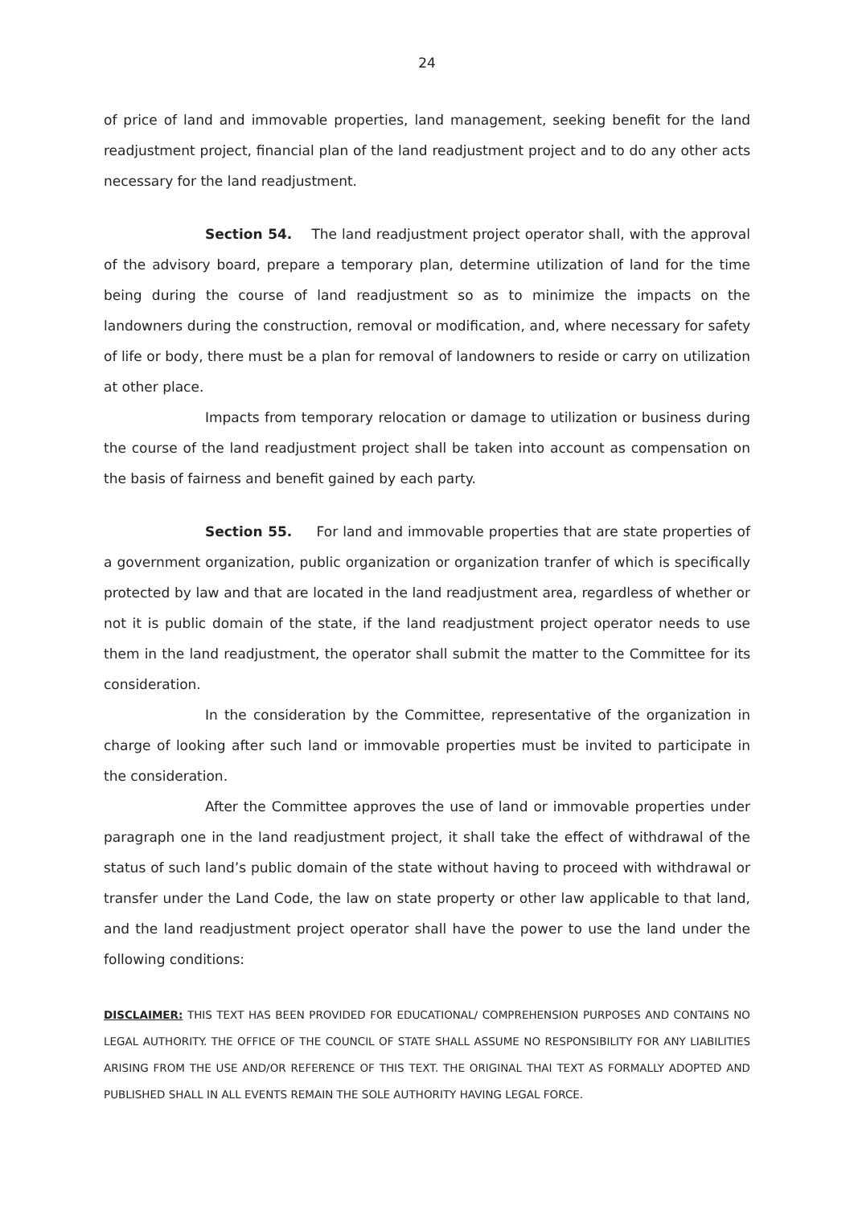24
of price of land and immovable properties, land management, seeking benefit for the land readjustment project, financial plan of the land readjustment project and to do any other acts necessary for the land readjustment.
Section 54. The land readjustment project operator shall, with the approval of the advisory board, prepare a temporary plan, determine utilization of land for the time being during the course of land readjustment so as to minimize the impacts on the landowners during the construction, removal or modification, and, where necessary for safety of life or body, there must be a plan for removal of landowners to reside or carry on utilization at other place.
Impacts from temporary relocation or damage to utilization or business during the course of the land readjustment project shall be taken into account as compensation on the basis of fairness and benefit gained by each party.
Section 55. For land and immovable properties that are state properties of a government organization, public organization or organization tranfer of which is specifically protected by law and that are located in the land readjustment area, regardless of whether or not it is public domain of the state, if the land readjustment project operator needs to use them in the land readjustment, the operator shall submit the matter to the Committee for its consideration.
In the consideration by the Committee, representative of the organization in charge of looking after such land or immovable properties must be invited to participate in the consideration.
After the Committee approves the use of land or immovable properties under paragraph one in the land readjustment project, it shall take the effect of withdrawal of the status of such land’s public domain of the state without having to proceed with withdrawal or transfer under the Land Code, the law on state property or other law applicable to that land, and the land readjustment project operator shall have the power to use the land under the following conditions:
DISCLAIMER: THIS TEXT HAS BEEN PROVIDED FOR EDUCATIONAL/ COMPREHENSION PURPOSES AND CONTAINS NO LEGAL AUTHORITY. THE OFFICE OF THE COUNCIL OF STATE SHALL ASSUME NO RESPONSIBILITY FOR ANY LIABILITIES ARISING FROM THE USE AND/OR REFERENCE OF THIS TEXT. THE ORIGINAL THAI TEXT AS FORMALLY ADOPTED AND PUBLISHED SHALL IN ALL EVENTS REMAIN THE SOLE AUTHORITY HAVING LEGAL FORCE.